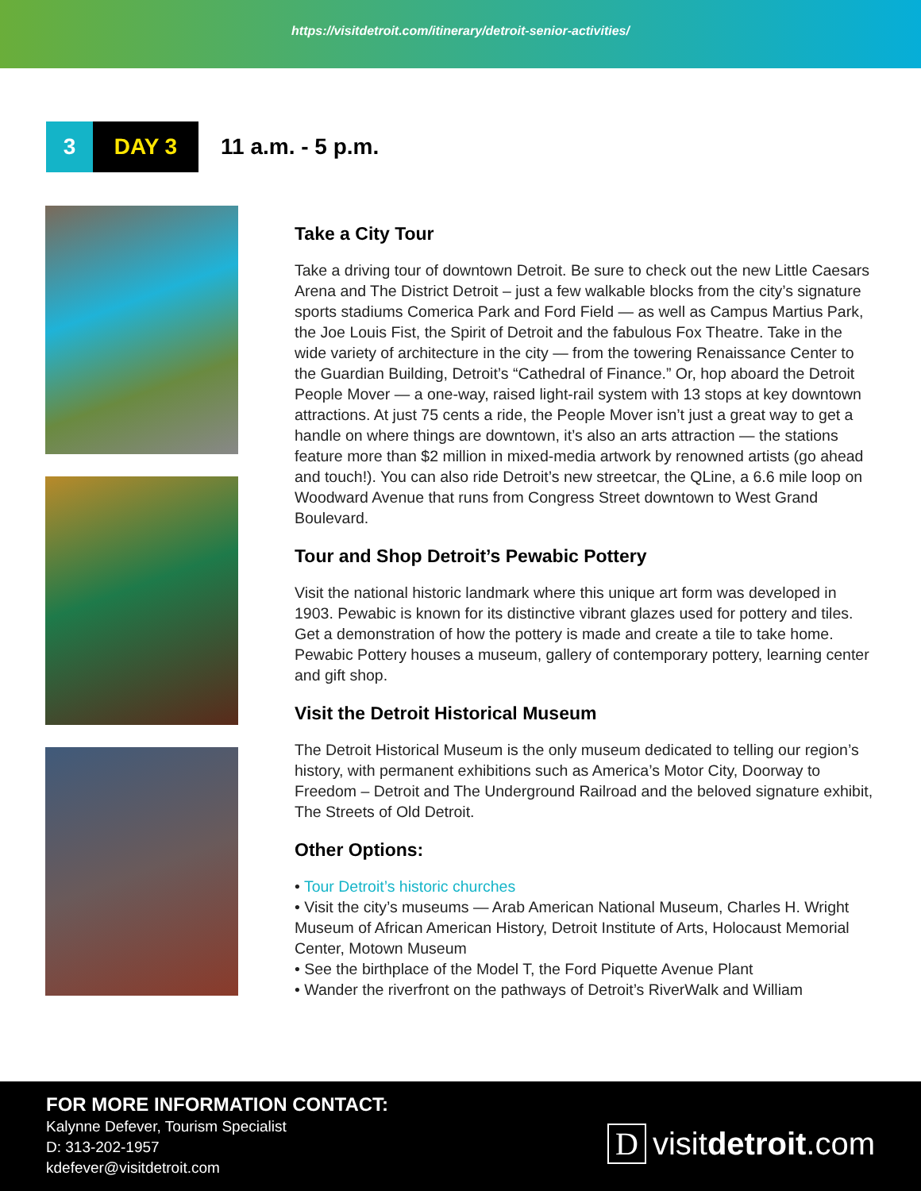https://visitdetroit.com/itinerary/detroit-senior-activities/
3 DAY 3
11 a.m. - 5 p.m.
Take a City Tour
Take a driving tour of downtown Detroit. Be sure to check out the new Little Caesars Arena and The District Detroit – just a few walkable blocks from the city’s signature sports stadiums Comerica Park and Ford Field — as well as Campus Martius Park, the Joe Louis Fist, the Spirit of Detroit and the fabulous Fox Theatre. Take in the wide variety of architecture in the city — from the towering Renaissance Center to the Guardian Building, Detroit’s “Cathedral of Finance.” Or, hop aboard the Detroit People Mover — a one-way, raised light-rail system with 13 stops at key downtown attractions. At just 75 cents a ride, the People Mover isn’t just a great way to get a handle on where things are downtown, it’s also an arts attraction — the stations feature more than $2 million in mixed-media artwork by renowned artists (go ahead and touch!). You can also ride Detroit’s new streetcar, the QLine, a 6.6 mile loop on Woodward Avenue that runs from Congress Street downtown to West Grand Boulevard.
Tour and Shop Detroit’s Pewabic Pottery
Visit the national historic landmark where this unique art form was developed in 1903. Pewabic is known for its distinctive vibrant glazes used for pottery and tiles. Get a demonstration of how the pottery is made and create a tile to take home. Pewabic Pottery houses a museum, gallery of contemporary pottery, learning center and gift shop.
Visit the Detroit Historical Museum
The Detroit Historical Museum is the only museum dedicated to telling our region’s history, with permanent exhibitions such as America’s Motor City, Doorway to Freedom – Detroit and The Underground Railroad and the beloved signature exhibit, The Streets of Old Detroit.
Other Options:
• Tour Detroit’s historic churches
• Visit the city’s museums — Arab American National Museum, Charles H. Wright Museum of African American History, Detroit Institute of Arts, Holocaust Memorial Center, Motown Museum
• See the birthplace of the Model T, the Ford Piquette Avenue Plant
• Wander the riverfront on the pathways of Detroit’s RiverWalk and William
FOR MORE INFORMATION CONTACT:
Kalynne Defever, Tourism Specialist
D: 313-202-1957
kdefever@visitdetroit.com
Dvisitdetroit.com